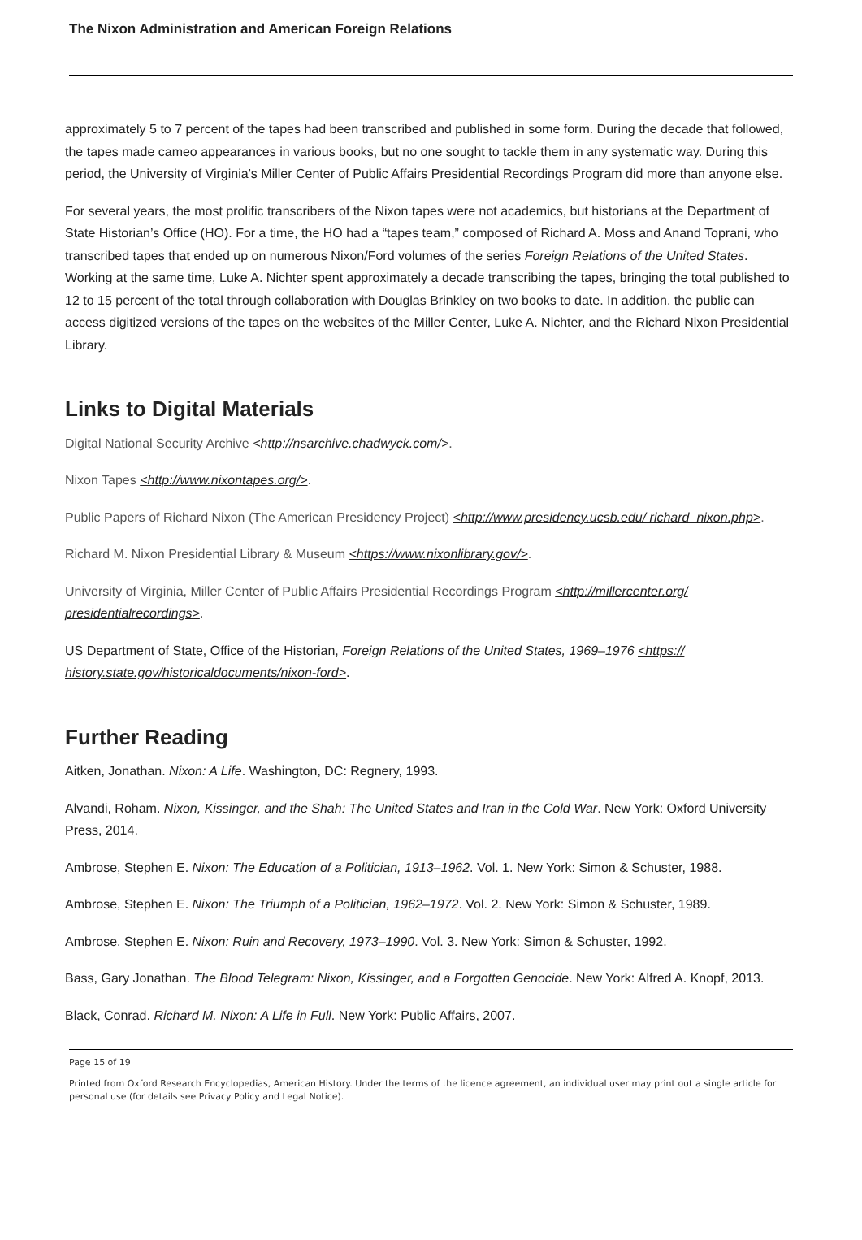The Nixon Administration and American Foreign Relations
approximately 5 to 7 percent of the tapes had been transcribed and published in some form. During the decade that followed, the tapes made cameo appearances in various books, but no one sought to tackle them in any systematic way. During this period, the University of Virginia’s Miller Center of Public Affairs Presidential Recordings Program did more than anyone else.
For several years, the most prolific transcribers of the Nixon tapes were not academics, but historians at the Department of State Historian’s Office (HO). For a time, the HO had a “tapes team,” composed of Richard A. Moss and Anand Toprani, who transcribed tapes that ended up on numerous Nixon/Ford volumes of the series Foreign Relations of the United States. Working at the same time, Luke A. Nichter spent approximately a decade transcribing the tapes, bringing the total published to 12 to 15 percent of the total through collaboration with Douglas Brinkley on two books to date. In addition, the public can access digitized versions of the tapes on the websites of the Miller Center, Luke A. Nichter, and the Richard Nixon Presidential Library.
Links to Digital Materials
Digital National Security Archive <http://nsarchive.chadwyck.com/>.
Nixon Tapes <http://www.nixontapes.org/>.
Public Papers of Richard Nixon (The American Presidency Project) <http://www.presidency.ucsb.edu/ richard_nixon.php>.
Richard M. Nixon Presidential Library & Museum <https://www.nixonlibrary.gov/>.
University of Virginia, Miller Center of Public Affairs Presidential Recordings Program <http://millercenter.org/ presidentialrecordings>.
US Department of State, Office of the Historian, Foreign Relations of the United States, 1969–1976 <https:// history.state.gov/historicaldocuments/nixon-ford>.
Further Reading
Aitken, Jonathan. Nixon: A Life. Washington, DC: Regnery, 1993.
Alvandi, Roham. Nixon, Kissinger, and the Shah: The United States and Iran in the Cold War. New York: Oxford University Press, 2014.
Ambrose, Stephen E. Nixon: The Education of a Politician, 1913–1962. Vol. 1. New York: Simon & Schuster, 1988.
Ambrose, Stephen E. Nixon: The Triumph of a Politician, 1962–1972. Vol. 2. New York: Simon & Schuster, 1989.
Ambrose, Stephen E. Nixon: Ruin and Recovery, 1973–1990. Vol. 3. New York: Simon & Schuster, 1992.
Bass, Gary Jonathan. The Blood Telegram: Nixon, Kissinger, and a Forgotten Genocide. New York: Alfred A. Knopf, 2013.
Black, Conrad. Richard M. Nixon: A Life in Full. New York: Public Affairs, 2007.
Page 15 of 19
Printed from Oxford Research Encyclopedias, American History. Under the terms of the licence agreement, an individual user may print out a single article for personal use (for details see Privacy Policy and Legal Notice).